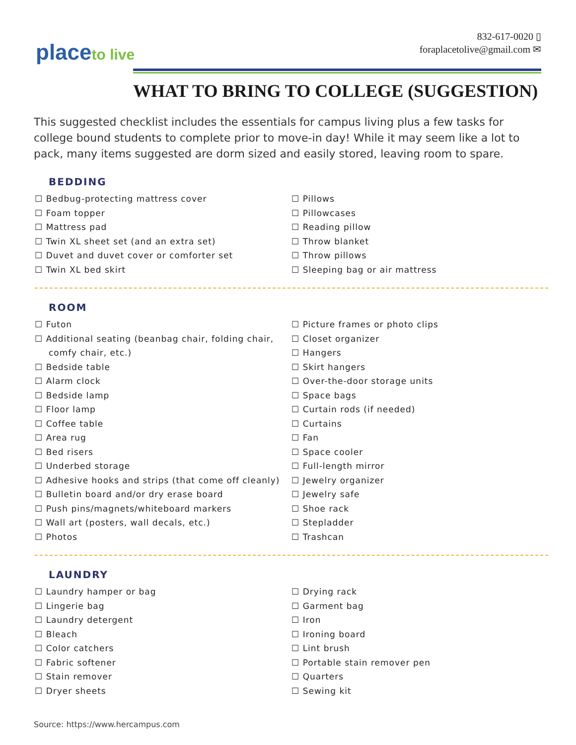placeto live
832-617-0020 ▯
foraplacetolive@gmail.com ✉
WHAT TO BRING TO COLLEGE (SUGGESTION)
This suggested checklist includes the essentials for campus living plus a few tasks for college bound students to complete prior to move-in day! While it may seem like a lot to pack, many items suggested are dorm sized and easily stored, leaving room to spare.
BEDDING
☐ Bedbug-protecting mattress cover
☐ Foam topper
☐ Mattress pad
☐ Twin XL sheet set (and an extra set)
☐ Duvet and duvet cover or comforter set
☐ Twin XL bed skirt
☐ Pillows
☐ Pillowcases
☐ Reading pillow
☐ Throw blanket
☐ Throw pillows
☐ Sleeping bag or air mattress
ROOM
☐ Futon
☐ Additional seating (beanbag chair, folding chair, comfy chair, etc.)
☐ Bedside table
☐ Alarm clock
☐ Bedside lamp
☐ Floor lamp
☐ Coffee table
☐ Area rug
☐ Bed risers
☐ Underbed storage
☐ Adhesive hooks and strips (that come off cleanly)
☐ Bulletin board and/or dry erase board
☐ Push pins/magnets/whiteboard markers
☐ Wall art (posters, wall decals, etc.)
☐ Photos
☐ Picture frames or photo clips
☐ Closet organizer
☐ Hangers
☐ Skirt hangers
☐ Over-the-door storage units
☐ Space bags
☐ Curtain rods (if needed)
☐ Curtains
☐ Fan
☐ Space cooler
☐ Full-length mirror
☐ Jewelry organizer
☐ Jewelry safe
☐ Shoe rack
☐ Stepladder
☐ Trashcan
LAUNDRY
☐ Laundry hamper or bag
☐ Lingerie bag
☐ Laundry detergent
☐ Bleach
☐ Color catchers
☐ Fabric softener
☐ Stain remover
☐ Dryer sheets
☐ Drying rack
☐ Garment bag
☐ Iron
☐ Ironing board
☐ Lint brush
☐ Portable stain remover pen
☐ Quarters
☐ Sewing kit
Source: https://www.hercampus.com